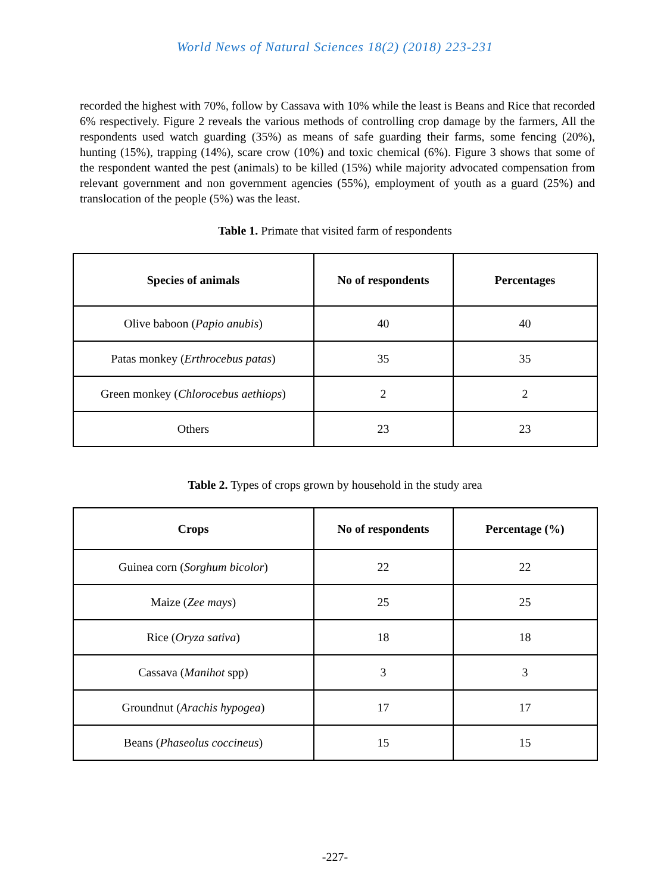World News of Natural Sciences 18(2) (2018) 223-231
recorded the highest with 70%, follow by Cassava with 10% while the least is Beans and Rice that recorded 6% respectively. Figure 2 reveals the various methods of controlling crop damage by the farmers, All the respondents used watch guarding (35%) as means of safe guarding their farms, some fencing (20%), hunting (15%), trapping (14%), scare crow (10%) and toxic chemical (6%). Figure 3 shows that some of the respondent wanted the pest (animals) to be killed (15%) while majority advocated compensation from relevant government and non government agencies (55%), employment of youth as a guard (25%) and translocation of the people (5%) was the least.
Table 1. Primate that visited farm of respondents
| Species of animals | No of respondents | Percentages |
| --- | --- | --- |
| Olive baboon ( Papio anubis ) | 40 | 40 |
| Patas monkey ( Erthrocebus patas ) | 35 | 35 |
| Green monkey ( Chlorocebus aethiops ) | 2 | 2 |
| Others | 23 | 23 |
Table 2. Types of crops grown by household in the study area
| Crops | No of respondents | Percentage (%) |
| --- | --- | --- |
| Guinea corn ( Sorghum bicolor ) | 22 | 22 |
| Maize ( Zee mays ) | 25 | 25 |
| Rice ( Oryza sativa ) | 18 | 18 |
| Cassava ( Manihot spp) | 3 | 3 |
| Groundnut ( Arachis hypogea ) | 17 | 17 |
| Beans ( Phaseolus coccineus ) | 15 | 15 |
-227-